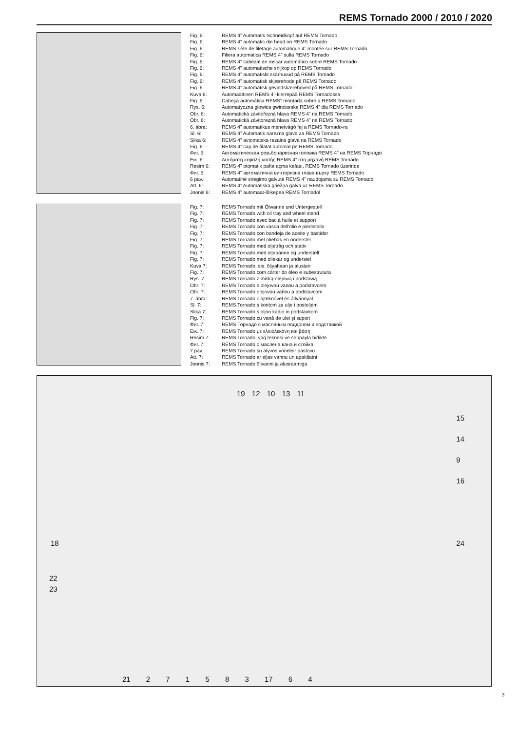REMS Tornado 2000 / 2010 / 2020
Fig. 6: REMS 4” Automatik-Schneidkopf auf REMS Tornado
Fig. 6: REMS 4” automatic die head on REMS Tornado
Fig. 6: REMS Tête de filetage automatique 4” montée sur REMS Tornado
Fig. 6: Filiera automatica REMS 4” sulla REMS Tornado
Fig. 6: REMS 4” cabezal de roscar automático sobre REMS Tornado
Fig. 6: REMS 4” automatische snijkop op REMS Tornado
Fig. 6: REMS 4” automatiskt skärhuvud på REMS Tornado
Fig. 6: REMS 4” automatisk skjærehode på REMS Tornado
Fig. 6: REMS 4” automatisk gevindskærehoved på REMS Tornado
Kuva 6: Automaattinen REMS 4”-kierrepää REMS Tornadossa
Fig. 6: Cabeça automática REMS” montada sobre a REMS Tornado
Rys. 6: Automatyczna głowica gwinciarska REMS 4” dla REMS Tornado
Obr. 6: Automatická závitořezná hlava REMS 4” na REMS Tornado
Obr. 6: Automatická závitorezná hlava REMS 4” na REMS Tornado
6. ábra: REMS 4” automatikus menetvágó fej a REMS Tornado-ra
Sl. 6: REMS 4” Automatik narezna glava za REMS Tornado
Slika 6: REMS 4” avtomatska rezalna glava na REMS Tornado
Fig. 6: REMS 4” cap de filatat automat pe REMS Tornado
Фиг. 6: Автоматическая резьбонарезная головка REMS 4” на REMS Торнадо
Εικ. 6: Αυτόματη κεφαλή κοπής REMS 4” στη μηχανή REMS Tornado
Resim 6: REMS 4” otomatik pafta açma kafası, REMS Tornado üzerinde
Фиг. 6: REMS 4” автоматична винторезна глава върху REMS Tornado
6 pav.: Automatinė sriegimo galvutė REMS 4” naudojama su REMS Tornado
Att. 6: REMS 4” Automātiskā griežņa galva uz REMS Tornado
Joonis 6: REMS 4” automaat-lõikepea REMS Tornadol
Fig. 7: REMS Tornado mit Ölwanne und Untergestell
Fig. 7: REMS Tornado with oil tray and wheel stand
Fig. 7: REMS Tornado avec bac à huile et support
Fig. 7: REMS Tornado con vasca dell'olio e piedistallo
Fig. 7: REMS Tornado con bandeja de aceite y bastidor
Fig. 7: REMS Tornado met oliebak en onderstel
Fig. 7: REMS Tornado med oljetråg och stativ
Fig. 7: REMS Tornado med oljepanne og understell
Fig. 7: REMS Tornado med oliekar og understel
Kuva 7: REMS Tornado, sis. öljyaltaan ja alustan
Fig. 7: REMS Tornado com cárter do óleo e subestrutura
Rys. 7 REMS Tornado z miską olejową i podstawą
Obr. 7: REMS Tornado s olejovou vanou a podstavcem
Obr. 7: REMS Tornado olejovou vaňou a podstavcom
7. ábra: REMS Tornado olajteknővel és állvánnyal
Sl. 7: REMS Tornado s koritom za ulje i postoljem
Slika 7: REMS Tornado s oljno kadjo in podstavkom
Fig. 7: REMS Tornado cu vană de ulei şi suport
Фиг. 7: REMS Торнадо с масляным поддоном и подставкой
Εικ. 7: REMS Tornado με ελαιολεκάνη και βάση
Resim 7: REMS Tornado, yağ teknesi ve sehpayla birlikte
Фиг. 7: REMS Tornado с маслена вана и стойка
7 pav.: REMS Tornado su alyvos voneleir pastovu
Att. 7: REMS Tornado ar eļļas vannu un apakšatni
Joonis 7: REMS Tornado õlivanni ja alusraamiga
19 12 10 13 11
15
14
9
16
18 24
22
23
21 2 7 1 5 8 3 17 6 4
3